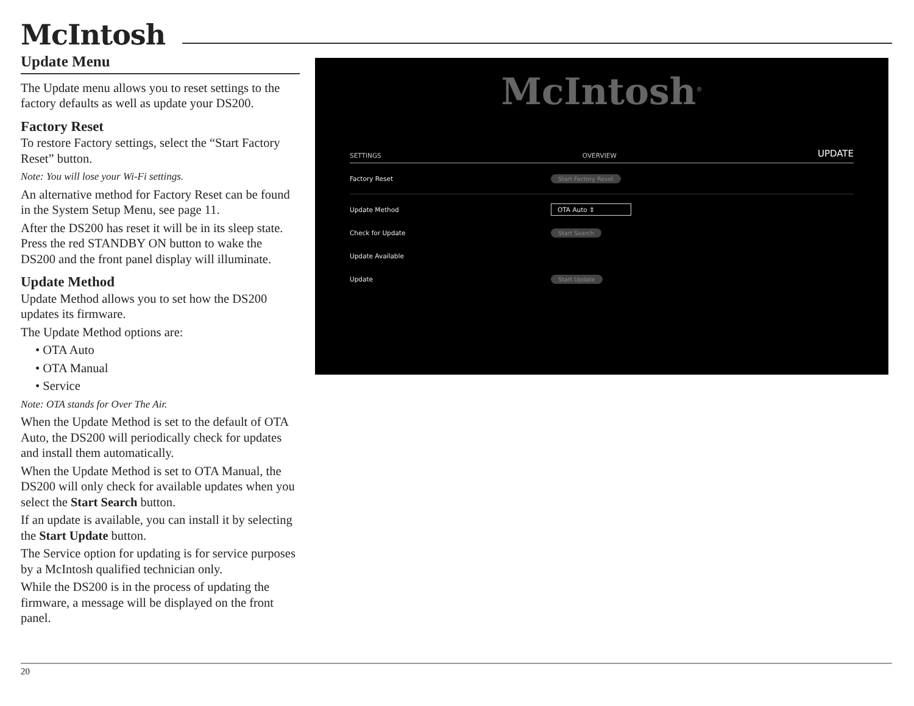McIntosh
Update Menu
The Update menu allows you to reset settings to the factory defaults as well as update your DS200.
Factory Reset
To restore Factory settings, select the “Start Factory Reset” button.
Note: You will lose your Wi-Fi settings.
An alternative method for Factory Reset can be found in the System Setup Menu, see page 11.
After the DS200 has reset it will be in its sleep state. Press the red STANDBY ON button to wake the DS200 and the front panel display will illuminate.
Update Method
Update Method allows you to set how the DS200 updates its firmware.
The Update Method options are:
• OTA Auto
• OTA Manual
• Service
Note: OTA stands for Over The Air.
When the Update Method is set to the default of OTA Auto, the DS200 will periodically check for updates and install them automatically.
When the Update Method is set to OTA Manual, the DS200 will only check for available updates when you select the Start Search button.
If an update is available, you can install it by selecting the Start Update button.
The Service option for updating is for service purposes by a McIntosh qualified technician only.
While the DS200 is in the process of updating the firmware, a message will be displayed on the front panel.
McIntosh<sup>®</sup>
SETTINGS OVERVIEW UPDATE
Factory Reset Start Factory Reset
Update Method OTA Auto ⇕
Check for Update Start Search
Update Available
Update Start Update
20